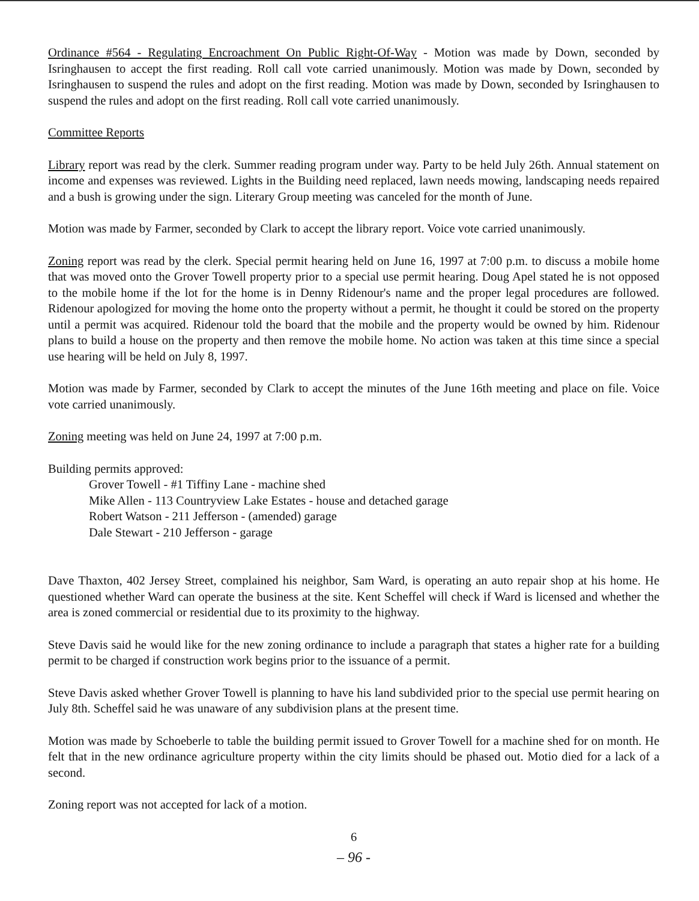Ordinance #564 - Regulating Encroachment On Public Right-Of-Way - Motion was made by Down, seconded by Isringhausen to accept the first reading. Roll call vote carried unanimously. Motion was made by Down, seconded by Isringhausen to suspend the rules and adopt on the first reading. Motion was made by Down, seconded by Isringhausen to suspend the rules and adopt on the first reading. Roll call vote carried unanimously.
Committee Reports
Library report was read by the clerk. Summer reading program under way. Party to be held July 26th. Annual statement on income and expenses was reviewed. Lights in the Building need replaced, lawn needs mowing, landscaping needs repaired and a bush is growing under the sign. Literary Group meeting was canceled for the month of June.
Motion was made by Farmer, seconded by Clark to accept the library report. Voice vote carried unanimously.
Zoning report was read by the clerk. Special permit hearing held on June 16, 1997 at 7:00 p.m. to discuss a mobile home that was moved onto the Grover Towell property prior to a special use permit hearing. Doug Apel stated he is not opposed to the mobile home if the lot for the home is in Denny Ridenour's name and the proper legal procedures are followed. Ridenour apologized for moving the home onto the property without a permit, he thought it could be stored on the property until a permit was acquired. Ridenour told the board that the mobile and the property would be owned by him. Ridenour plans to build a house on the property and then remove the mobile home. No action was taken at this time since a special use hearing will be held on July 8, 1997.
Motion was made by Farmer, seconded by Clark to accept the minutes of the June 16th meeting and place on file. Voice vote carried unanimously.
Zoning meeting was held on June 24, 1997 at 7:00 p.m.
Building permits approved:
Grover Towell - #1 Tiffiny Lane - machine shed
Mike Allen - 113 Countryview Lake Estates - house and detached garage
Robert Watson - 211 Jefferson - (amended) garage
Dale Stewart - 210 Jefferson - garage
Dave Thaxton, 402 Jersey Street, complained his neighbor, Sam Ward, is operating an auto repair shop at his home. He questioned whether Ward can operate the business at the site. Kent Scheffel will check if Ward is licensed and whether the area is zoned commercial or residential due to its proximity to the highway.
Steve Davis said he would like for the new zoning ordinance to include a paragraph that states a higher rate for a building permit to be charged if construction work begins prior to the issuance of a permit.
Steve Davis asked whether Grover Towell is planning to have his land subdivided prior to the special use permit hearing on July 8th. Scheffel said he was unaware of any subdivision plans at the present time.
Motion was made by Schoeberle to table the building permit issued to Grover Towell for a machine shed for on month. He felt that in the new ordinance agriculture property within the city limits should be phased out. Motio died for a lack of a second.
Zoning report was not accepted for lack of a motion.
6
– 96 -